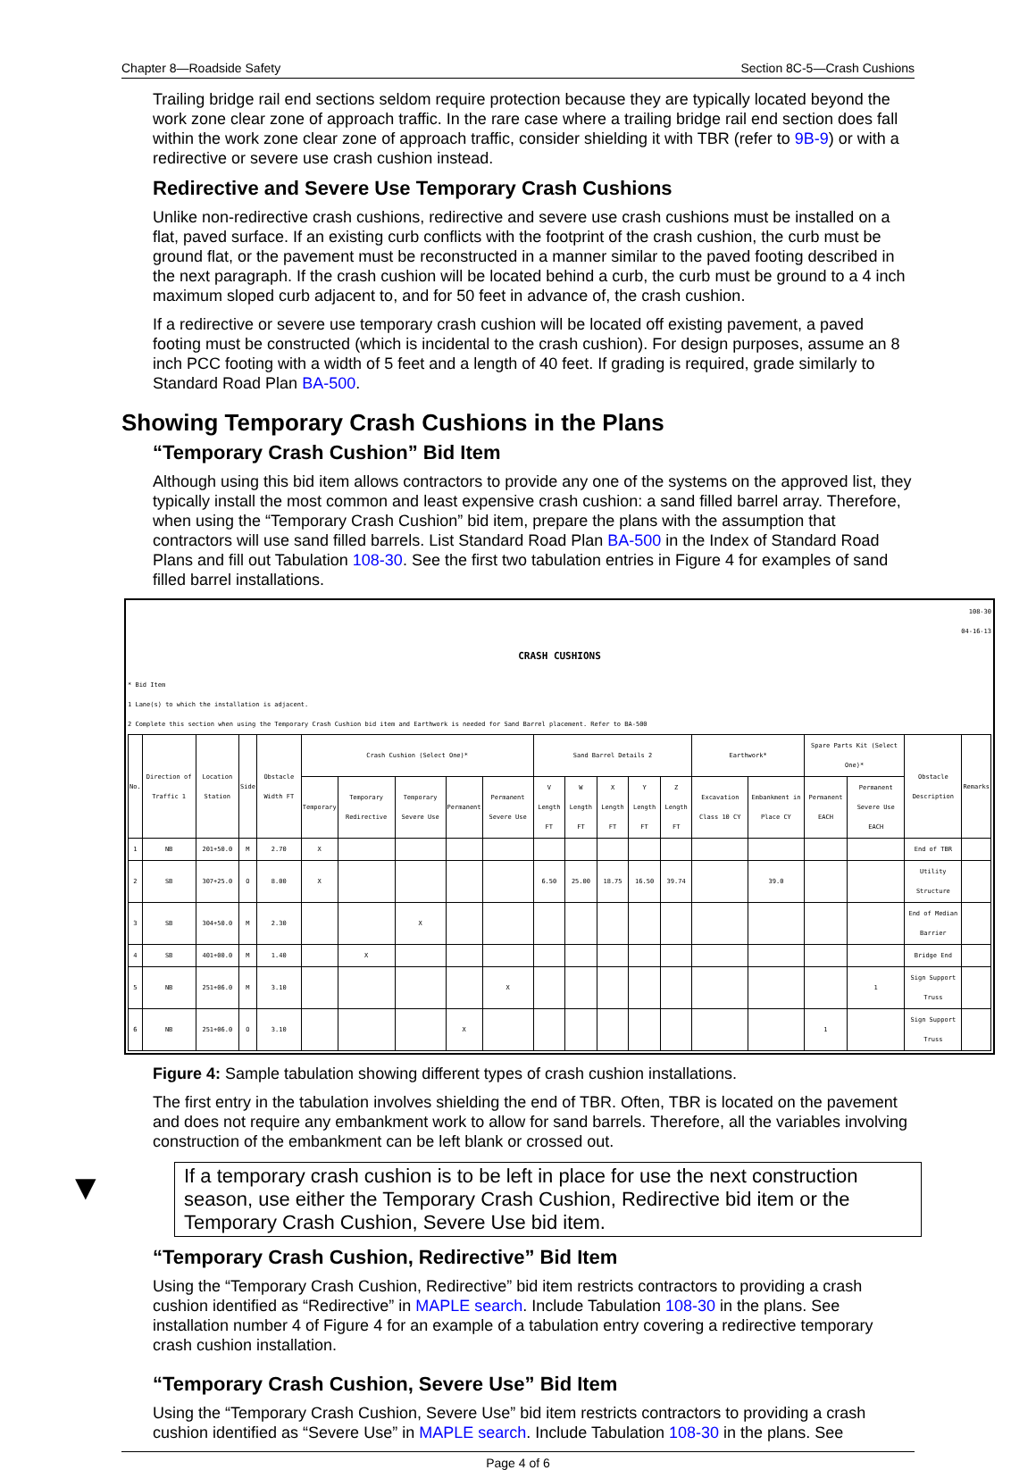Chapter 8—Roadside Safety Section 8C-5—Crash Cushions
Trailing bridge rail end sections seldom require protection because they are typically located beyond the work zone clear zone of approach traffic. In the rare case where a trailing bridge rail end section does fall within the work zone clear zone of approach traffic, consider shielding it with TBR (refer to 9B-9) or with a redirective or severe use crash cushion instead.
Redirective and Severe Use Temporary Crash Cushions
Unlike non-redirective crash cushions, redirective and severe use crash cushions must be installed on a flat, paved surface. If an existing curb conflicts with the footprint of the crash cushion, the curb must be ground flat, or the pavement must be reconstructed in a manner similar to the paved footing described in the next paragraph. If the crash cushion will be located behind a curb, the curb must be ground to a 4 inch maximum sloped curb adjacent to, and for 50 feet in advance of, the crash cushion.
If a redirective or severe use temporary crash cushion will be located off existing pavement, a paved footing must be constructed (which is incidental to the crash cushion). For design purposes, assume an 8 inch PCC footing with a width of 5 feet and a length of 40 feet. If grading is required, grade similarly to Standard Road Plan BA-500.
Showing Temporary Crash Cushions in the Plans
“Temporary Crash Cushion” Bid Item
Although using this bid item allows contractors to provide any one of the systems on the approved list, they typically install the most common and least expensive crash cushion: a sand filled barrel array. Therefore, when using the “Temporary Crash Cushion” bid item, prepare the plans with the assumption that contractors will use sand filled barrels. List Standard Road Plan BA-500 in the Index of Standard Road Plans and fill out Tabulation 108-30. See the first two tabulation entries in Figure 4 for examples of sand filled barrel installations.
108-30
04-16-13
CRASH CUSHIONS
* Bid Item
1 Lane(s) to which the installation is adjacent.
2 Complete this section when using the Temporary Crash Cushion bid item and Earthwork is needed for Sand Barrel placement. Refer to BA-500
| No. | Direction of Traffic 1 | Location Station | Side | Obstacle Width FT | Crash Cushion (Select One)* | | | | | Sand Barrel Details 2 | | | | | Earthwork* | | Spare Parts Kit (Select One)* | | Obstacle Description | Remarks |
| --- | --- | --- | --- | --- | --- | --- | --- | --- | --- | --- | --- | --- | --- | --- | --- | --- | --- | --- | --- | --- |
| | | | | | Temporary | Temporary Redirective | Temporary Severe Use | Permanent | Permanent Severe Use | V Length FT | W Length FT | X Length FT | Y Length FT | Z Length FT | Excavation Class 10 CY | Embankment in Place CY | Permanent EACH | Permanent Severe Use EACH | | |
| 1 | NB | 201+50.0 | M | 2.70 | X | | | | | | | | | | | | | | End of TBR | |
| 2 | SB | 307+25.0 | O | 8.00 | X | | | | | 6.50 | 25.00 | 18.75 | 16.50 | 39.74 | | 39.0 | | | Utility Structure | |
| 3 | SB | 304+50.0 | M | 2.30 | | | X | | | | | | | | | | | | End of Median Barrier | |
| 4 | SB | 401+00.0 | M | 1.40 | | X | | | | | | | | | | | | | Bridge End | |
| 5 | NB | 251+06.0 | M | 3.10 | | | | | X | | | | | | | | | 1 | Sign Support Truss | |
| 6 | NB | 251+06.0 | O | 3.10 | | | | X | | | | | | | | | 1 | | Sign Support Truss | |
Figure 4: Sample tabulation showing different types of crash cushion installations.
The first entry in the tabulation involves shielding the end of TBR. Often, TBR is located on the pavement and does not require any embankment work to allow for sand barrels. Therefore, all the variables involving construction of the embankment can be left blank or crossed out.
▼ If a temporary crash cushion is to be left in place for use the next construction season, use either the Temporary Crash Cushion, Redirective bid item or the Temporary Crash Cushion, Severe Use bid item.
“Temporary Crash Cushion, Redirective” Bid Item
Using the “Temporary Crash Cushion, Redirective” bid item restricts contractors to providing a crash cushion identified as “Redirective” in MAPLE search. Include Tabulation 108-30 in the plans. See installation number 4 of Figure 4 for an example of a tabulation entry covering a redirective temporary crash cushion installation.
“Temporary Crash Cushion, Severe Use” Bid Item
Using the “Temporary Crash Cushion, Severe Use” bid item restricts contractors to providing a crash cushion identified as “Severe Use” in MAPLE search. Include Tabulation 108-30 in the plans. See
Page 4 of 6